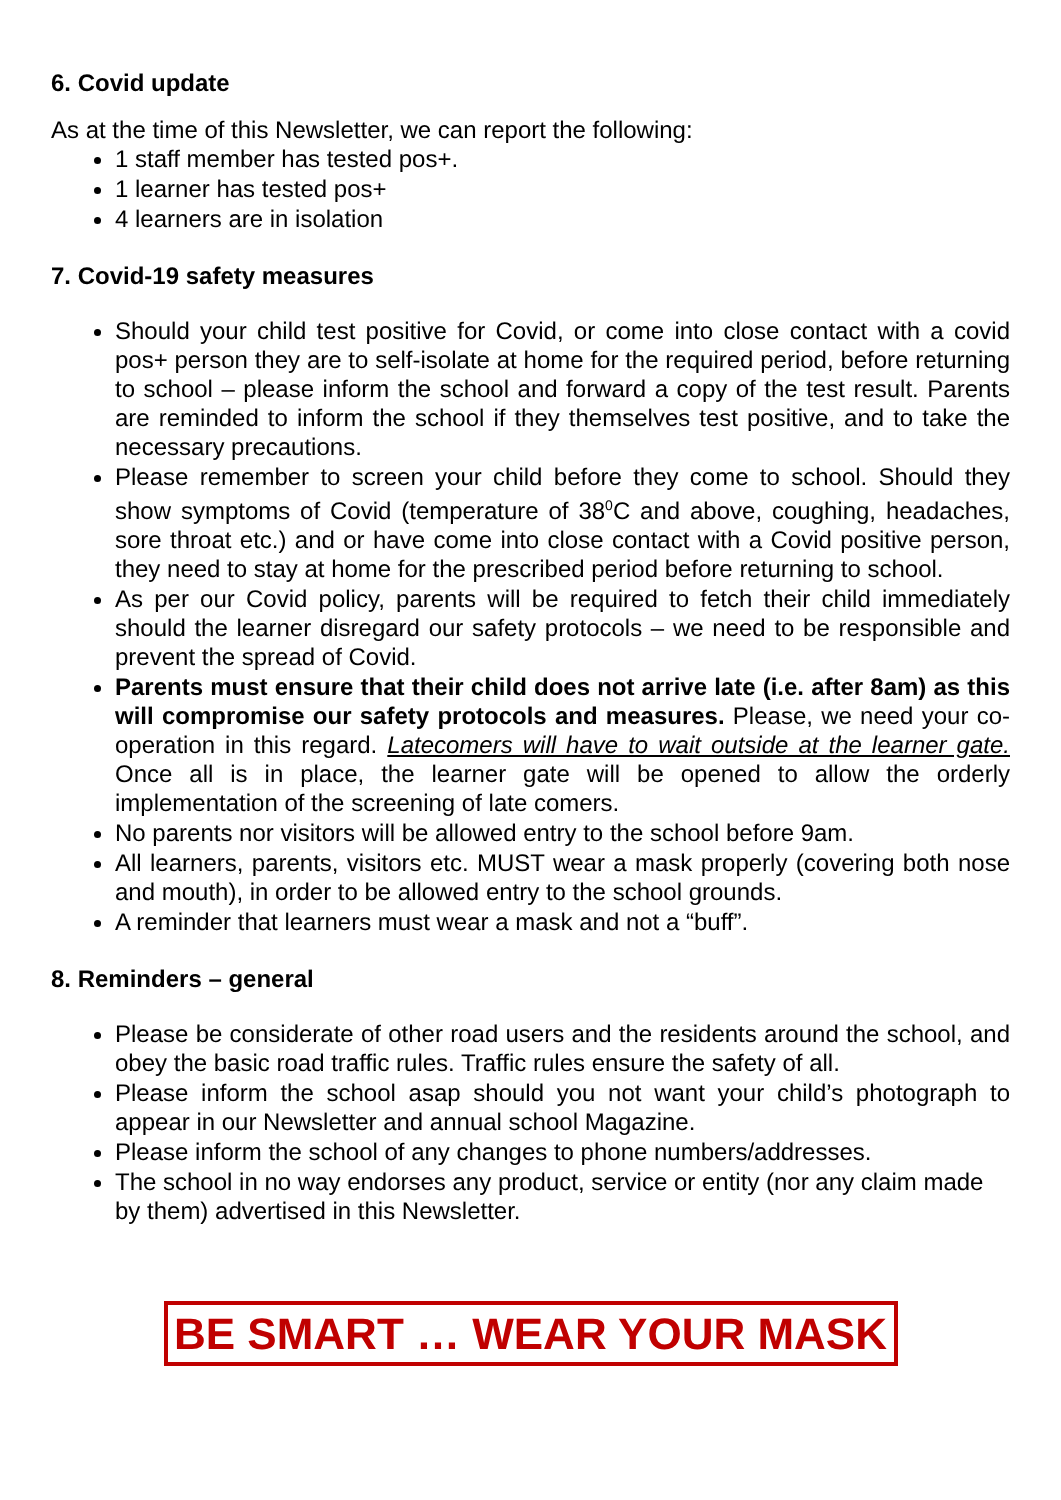6. Covid update
As at the time of this Newsletter, we can report the following:
1 staff member has tested pos+.
1 learner has tested pos+
4 learners are in isolation
7. Covid-19 safety measures
Should your child test positive for Covid, or come into close contact with a covid pos+ person they are to self-isolate at home for the required period, before returning to school – please inform the school and forward a copy of the test result. Parents are reminded to inform the school if they themselves test positive, and to take the necessary precautions.
Please remember to screen your child before they come to school. Should they show symptoms of Covid (temperature of 38<sup>0</sup>C and above, coughing, headaches, sore throat etc.) and or have come into close contact with a Covid positive person, they need to stay at home for the prescribed period before returning to school.
As per our Covid policy, parents will be required to fetch their child immediately should the learner disregard our safety protocols – we need to be responsible and prevent the spread of Covid.
Parents must ensure that their child does not arrive late (i.e. after 8am) as this will compromise our safety protocols and measures. Please, we need your co-operation in this regard. Latecomers will have to wait outside at the learner gate. Once all is in place, the learner gate will be opened to allow the orderly implementation of the screening of late comers.
No parents nor visitors will be allowed entry to the school before 9am.
All learners, parents, visitors etc. MUST wear a mask properly (covering both nose and mouth), in order to be allowed entry to the school grounds.
A reminder that learners must wear a mask and not a “buff”.
8. Reminders – general
Please be considerate of other road users and the residents around the school, and obey the basic road traffic rules. Traffic rules ensure the safety of all.
Please inform the school asap should you not want your child’s photograph to appear in our Newsletter and annual school Magazine.
Please inform the school of any changes to phone numbers/addresses.
The school in no way endorses any product, service or entity (nor any claim made by them) advertised in this Newsletter.
BE SMART … WEAR YOUR MASK